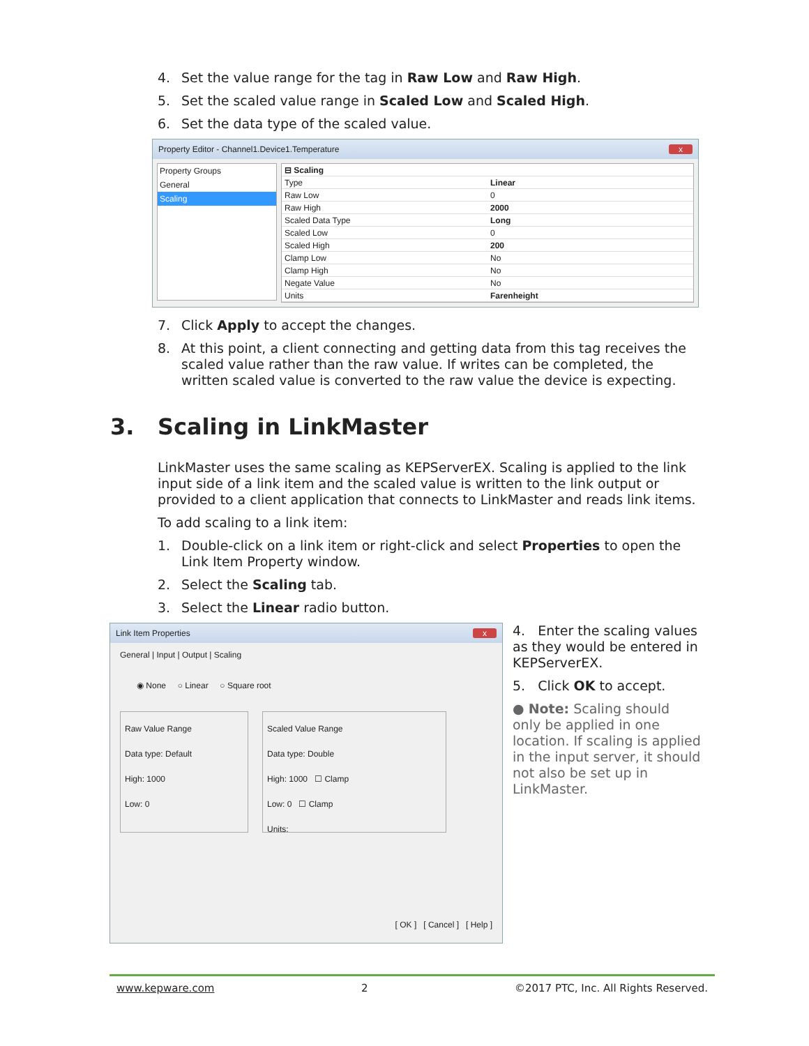4. Set the value range for the tag in Raw Low and Raw High.
5. Set the scaled value range in Scaled Low and Scaled High.
6. Set the data type of the scaled value.
Property Editor - Channel1.Device1.Temperature x
Property Groups
General
Scaling
| ⊟ Scaling | |
| Type | Linear |
| Raw Low | 0 |
| Raw High | 2000 |
| Scaled Data Type | Long |
| Scaled Low | 0 |
| Scaled High | 200 |
| Clamp Low | No |
| Clamp High | No |
| Negate Value | No |
| Units | Farenheight |
7. Click Apply to accept the changes.
8. At this point, a client connecting and getting data from this tag receives the scaled value rather than the raw value. If writes can be completed, the written scaled value is converted to the raw value the device is expecting.
3. Scaling in LinkMaster
LinkMaster uses the same scaling as KEPServerEX. Scaling is applied to the link input side of a link item and the scaled value is written to the link output or provided to a client application that connects to LinkMaster and reads link items.
To add scaling to a link item:
1. Double-click on a link item or right-click and select Properties to open the Link Item Property window.
2. Select the Scaling tab.
3. Select the Linear radio button.
Link Item Properties x
General | Input | Output | Scaling
◉ None ○ Linear ○ Square root
Raw Value Range
Data type: Default
High: 1000
Low: 0
Scaled Value Range
Data type: Double
High: 1000 ☐ Clamp
Low: 0 ☐ Clamp
Units:
[ OK ] [ Cancel ] [ Help ]
4. Enter the scaling values as they would be entered in KEPServerEX.
5. Click OK to accept.
● Note: Scaling should only be applied in one location. If scaling is applied in the input server, it should not also be set up in LinkMaster.
www.kepware.com 2 ©2017 PTC, Inc. All Rights Reserved.